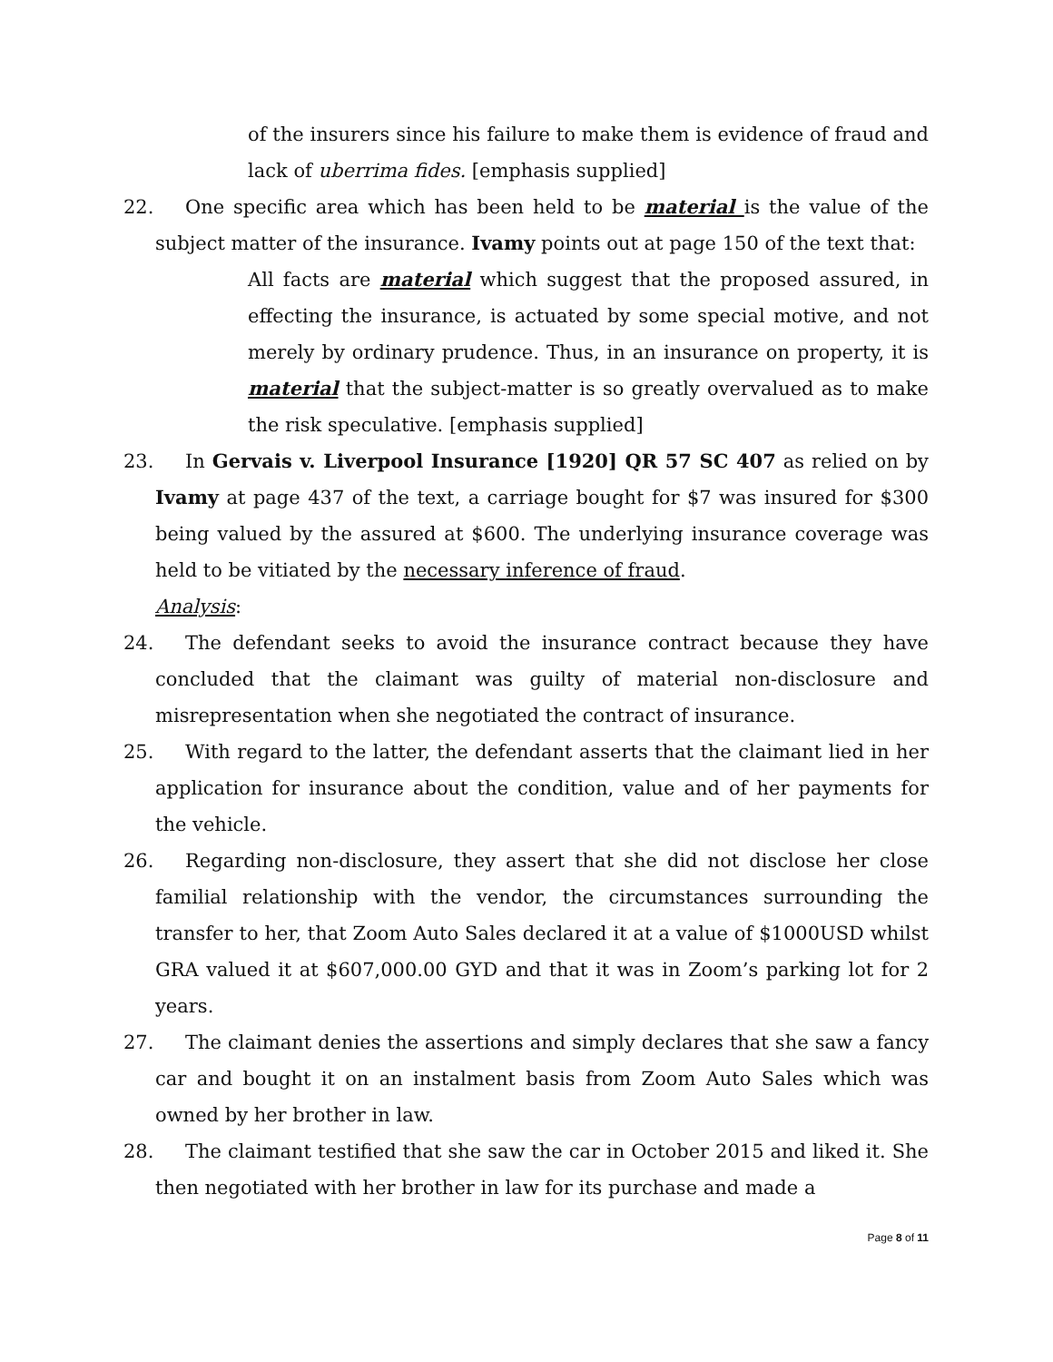of the insurers since his failure to make them is evidence of fraud and lack of uberrima fides. [emphasis supplied]
22. One specific area which has been held to be material is the value of the subject matter of the insurance. Ivamy points out at page 150 of the text that:
All facts are material which suggest that the proposed assured, in effecting the insurance, is actuated by some special motive, and not merely by ordinary prudence. Thus, in an insurance on property, it is material that the subject-matter is so greatly overvalued as to make the risk speculative. [emphasis supplied]
23. In Gervais v. Liverpool Insurance [1920] QR 57 SC 407 as relied on by Ivamy at page 437 of the text, a carriage bought for $7 was insured for $300 being valued by the assured at $600. The underlying insurance coverage was held to be vitiated by the necessary inference of fraud.
Analysis:
24. The defendant seeks to avoid the insurance contract because they have concluded that the claimant was guilty of material non-disclosure and misrepresentation when she negotiated the contract of insurance.
25. With regard to the latter, the defendant asserts that the claimant lied in her application for insurance about the condition, value and of her payments for the vehicle.
26. Regarding non-disclosure, they assert that she did not disclose her close familial relationship with the vendor, the circumstances surrounding the transfer to her, that Zoom Auto Sales declared it at a value of $1000USD whilst GRA valued it at $607,000.00 GYD and that it was in Zoom’s parking lot for 2 years.
27. The claimant denies the assertions and simply declares that she saw a fancy car and bought it on an instalment basis from Zoom Auto Sales which was owned by her brother in law.
28. The claimant testified that she saw the car in October 2015 and liked it. She then negotiated with her brother in law for its purchase and made a
Page 8 of 11